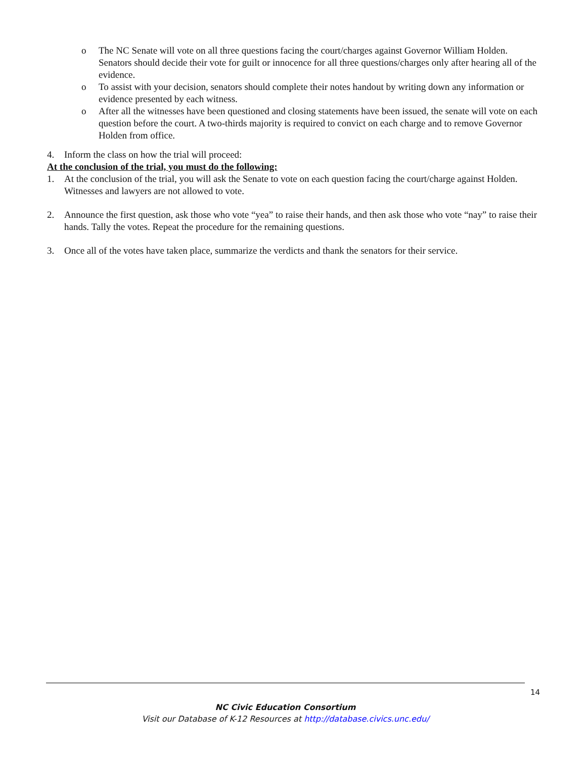o The NC Senate will vote on all three questions facing the court/charges against Governor William Holden. Senators should decide their vote for guilt or innocence for all three questions/charges only after hearing all of the evidence.
o To assist with your decision, senators should complete their notes handout by writing down any information or evidence presented by each witness.
o After all the witnesses have been questioned and closing statements have been issued, the senate will vote on each question before the court. A two-thirds majority is required to convict on each charge and to remove Governor Holden from office.
4. Inform the class on how the trial will proceed:
At the conclusion of the trial, you must do the following:
1. At the conclusion of the trial, you will ask the Senate to vote on each question facing the court/charge against Holden. Witnesses and lawyers are not allowed to vote.
2. Announce the first question, ask those who vote “yea” to raise their hands, and then ask those who vote “nay” to raise their hands. Tally the votes. Repeat the procedure for the remaining questions.
3. Once all of the votes have taken place, summarize the verdicts and thank the senators for their service.
14
NC Civic Education Consortium
Visit our Database of K-12 Resources at http://database.civics.unc.edu/